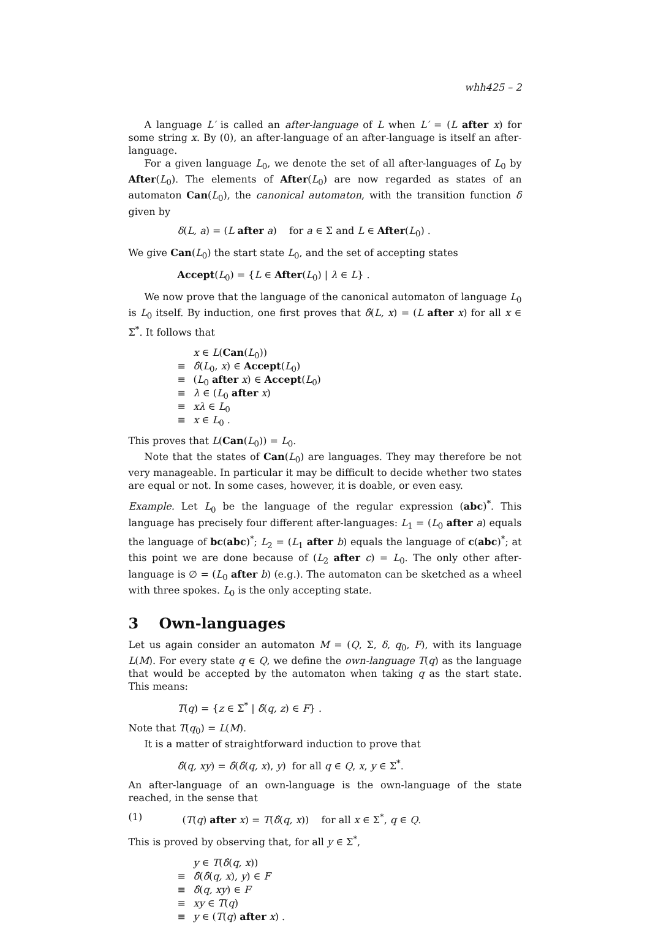whh425 – 2
A language L′ is called an after-language of L when L′ = (L after x) for some string x. By (0), an after-language of an after-language is itself an after-language.
For a given language L<sub>0</sub>, we denote the set of all after-languages of L<sub>0</sub> by After(L<sub>0</sub>). The elements of After(L<sub>0</sub>) are now regarded as states of an automaton Can(L<sub>0</sub>), the canonical automaton, with the transition function δ given by
δ(L, a) = (L after a) for a ∈ Σ and L ∈ After(L<sub>0</sub>) .
We give Can(L<sub>0</sub>) the start state L<sub>0</sub>, and the set of accepting states
Accept(L<sub>0</sub>) = {L ∈ After(L<sub>0</sub>) | λ ∈ L} .
We now prove that the language of the canonical automaton of language L<sub>0</sub> is L<sub>0</sub> itself. By induction, one first proves that δ̂(L, x) = (L after x) for all x ∈ Σ<sup>*</sup>. It follows that
x ∈ L(Can(L<sub>0</sub>))
≡ δ̂(L<sub>0</sub>, x) ∈ Accept(L<sub>0</sub>)
≡ (L<sub>0</sub> after x) ∈ Accept(L<sub>0</sub>)
≡ λ ∈ (L<sub>0</sub> after x)
≡ xλ ∈ L<sub>0</sub>
≡ x ∈ L<sub>0</sub> .
This proves that L(Can(L<sub>0</sub>)) = L<sub>0</sub>.
Note that the states of Can(L<sub>0</sub>) are languages. They may therefore be not very manageable. In particular it may be difficult to decide whether two states are equal or not. In some cases, however, it is doable, or even easy.
Example. Let L<sub>0</sub> be the language of the regular expression (abc)<sup>*</sup>. This language has precisely four different after-languages: L<sub>1</sub> = (L<sub>0</sub> after a) equals the language of bc(abc)<sup>*</sup>; L<sub>2</sub> = (L<sub>1</sub> after b) equals the language of c(abc)<sup>*</sup>; at this point we are done because of (L<sub>2</sub> after c) = L<sub>0</sub>. The only other after-language is ∅ = (L<sub>0</sub> after b) (e.g.). The automaton can be sketched as a wheel with three spokes. L<sub>0</sub> is the only accepting state.
3 Own-languages
Let us again consider an automaton M = (Q, Σ, δ, q<sub>0</sub>, F), with its language L(M). For every state q ∈ Q, we define the own-language T(q) as the language that would be accepted by the automaton when taking q as the start state. This means:
T(q) = {z ∈ Σ<sup>*</sup> | δ̂(q, z) ∈ F} .
Note that T(q<sub>0</sub>) = L(M).
It is a matter of straightforward induction to prove that
δ̂(q, xy) = δ̂(δ̂(q, x), y) for all q ∈ Q, x, y ∈ Σ<sup>*</sup>.
An after-language of an own-language is the own-language of the state reached, in the sense that
(1) (T(q) after x) = T(δ̂(q, x)) for all x ∈ Σ<sup>*</sup>, q ∈ Q.
This is proved by observing that, for all y ∈ Σ<sup>*</sup>,
y ∈ T(δ̂(q, x))
≡ δ̂(δ̂(q, x), y) ∈ F
≡ δ̂(q, xy) ∈ F
≡ xy ∈ T(q)
≡ y ∈ (T(q) after x) .